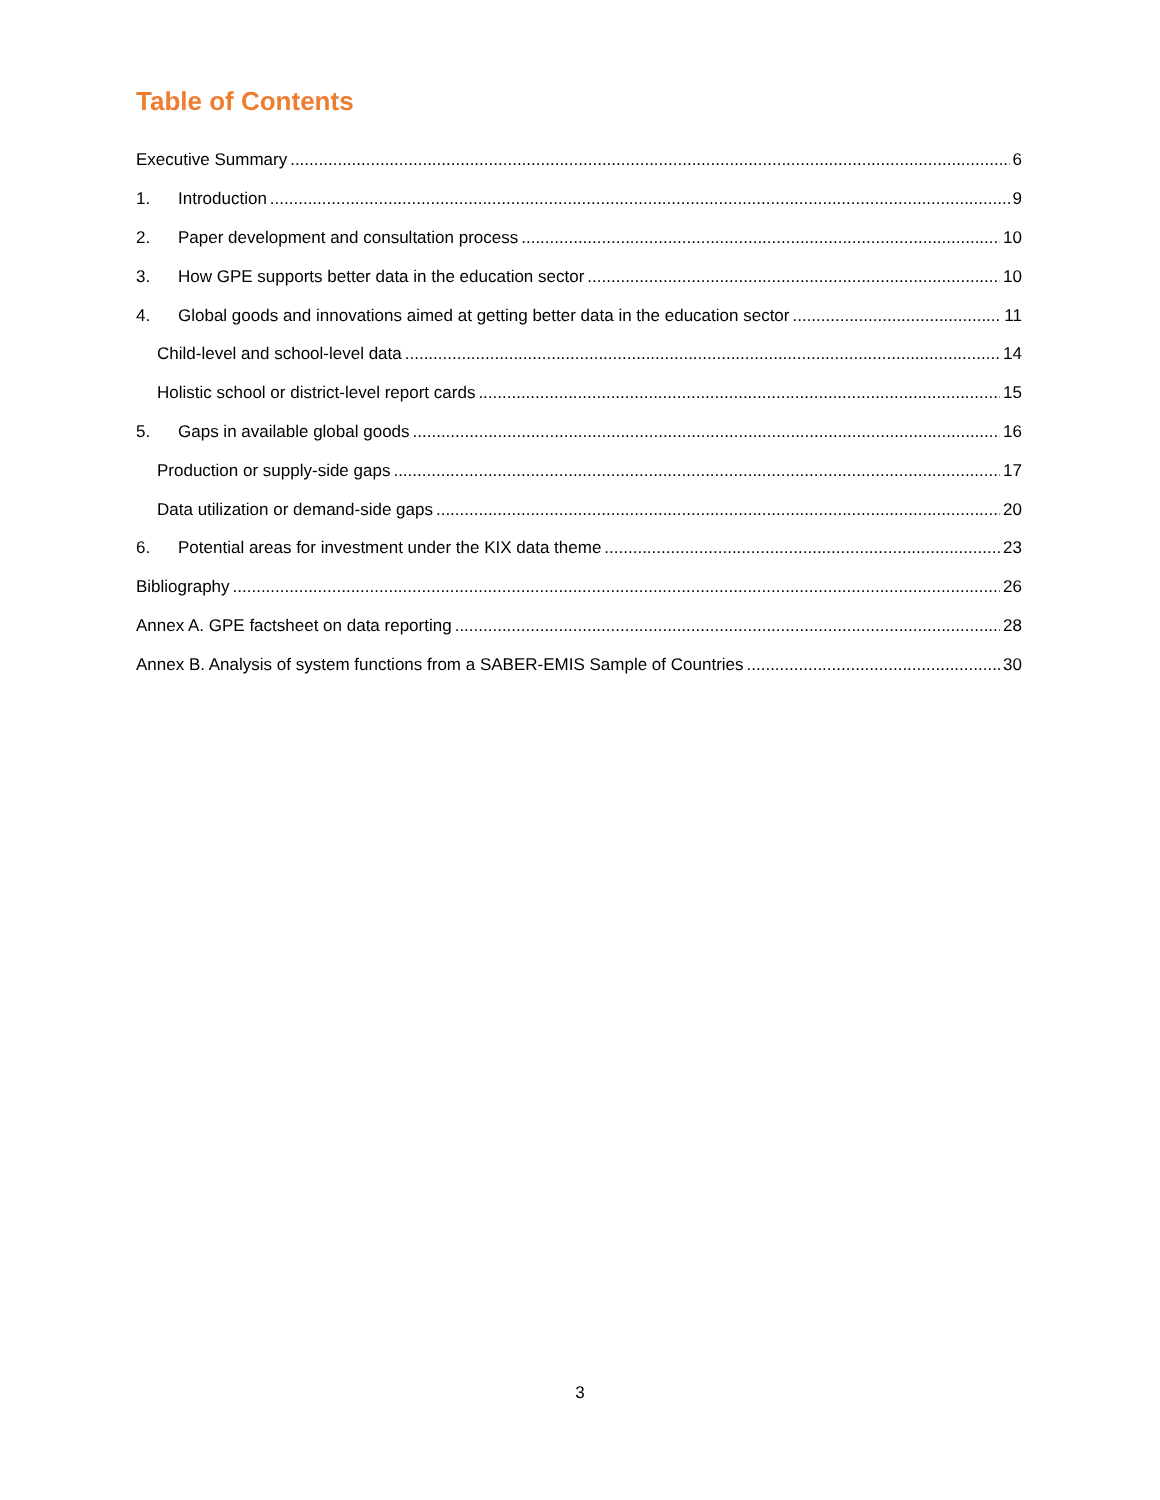Table of Contents
Executive Summary 6
1. Introduction 9
2. Paper development and consultation process 10
3. How GPE supports better data in the education sector 10
4. Global goods and innovations aimed at getting better data in the education sector 11
Child-level and school-level data 14
Holistic school or district-level report cards 15
5. Gaps in available global goods 16
Production or supply-side gaps 17
Data utilization or demand-side gaps 20
6. Potential areas for investment under the KIX data theme 23
Bibliography 26
Annex A. GPE factsheet on data reporting 28
Annex B. Analysis of system functions from a SABER-EMIS Sample of Countries 30
3